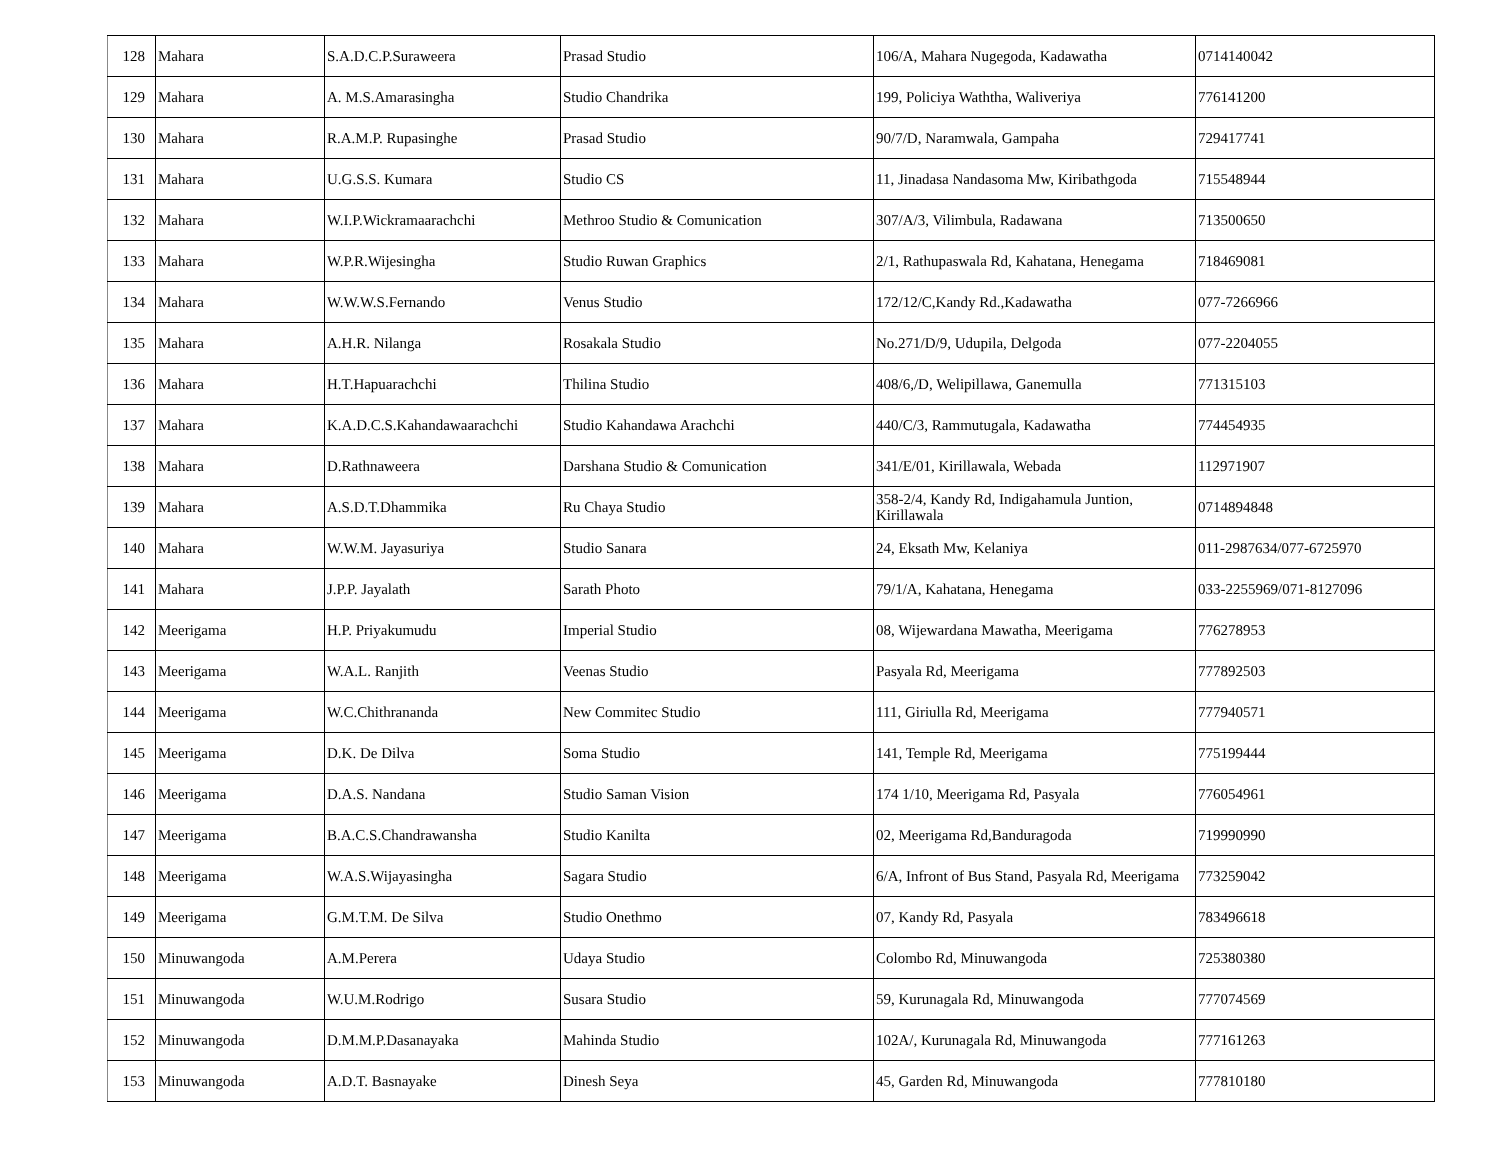| 128 | Mahara | S.A.D.C.P.Suraweera | Prasad Studio | 106/A, Mahara Nugegoda, Kadawatha | 0714140042 |
| 129 | Mahara | A. M.S.Amarasingha | Studio Chandrika | 199, Policiya Waththa, Waliveriya | 776141200 |
| 130 | Mahara | R.A.M.P. Rupasinghe | Prasad Studio | 90/7/D, Naramwala, Gampaha | 729417741 |
| 131 | Mahara | U.G.S.S. Kumara | Studio CS | 11, Jinadasa Nandasoma Mw, Kiribathgoda | 715548944 |
| 132 | Mahara | W.I.P.Wickramaarachchi | Methroo Studio & Comunication | 307/A/3, Vilimbula, Radawana | 713500650 |
| 133 | Mahara | W.P.R.Wijesingha | Studio Ruwan Graphics | 2/1, Rathupaswala Rd, Kahatana, Henegama | 718469081 |
| 134 | Mahara | W.W.W.S.Fernando | Venus Studio | 172/12/C,Kandy Rd.,Kadawatha | 077-7266966 |
| 135 | Mahara | A.H.R. Nilanga | Rosakala Studio | No.271/D/9, Udupila, Delgoda | 077-2204055 |
| 136 | Mahara | H.T.Hapuarachchi | Thilina Studio | 408/6,/D, Welipillawa, Ganemulla | 771315103 |
| 137 | Mahara | K.A.D.C.S.Kahandawaarachchi | Studio Kahandawa Arachchi | 440/C/3, Rammutugala, Kadawatha | 774454935 |
| 138 | Mahara | D.Rathnaweera | Darshana Studio & Comunication | 341/E/01, Kirillawala, Webada | 112971907 |
| 139 | Mahara | A.S.D.T.Dhammika | Ru Chaya Studio | 358-2/4, Kandy Rd, Indigahamula Juntion, Kirillawala | 0714894848 |
| 140 | Mahara | W.W.M. Jayasuriya | Studio Sanara | 24, Eksath Mw, Kelaniya | 011-2987634/077-6725970 |
| 141 | Mahara | J.P.P. Jayalath | Sarath Photo | 79/1/A, Kahatana, Henegama | 033-2255969/071-8127096 |
| 142 | Meerigama | H.P. Priyakumudu | Imperial Studio | 08, Wijewardana Mawatha, Meerigama | 776278953 |
| 143 | Meerigama | W.A.L. Ranjith | Veenas Studio | Pasyala Rd, Meerigama | 777892503 |
| 144 | Meerigama | W.C.Chithrananda | New Commitec Studio | 111, Giriulla Rd, Meerigama | 777940571 |
| 145 | Meerigama | D.K. De Dilva | Soma Studio | 141, Temple Rd, Meerigama | 775199444 |
| 146 | Meerigama | D.A.S. Nandana | Studio Saman Vision | 174 1/10, Meerigama Rd, Pasyala | 776054961 |
| 147 | Meerigama | B.A.C.S.Chandrawansha | Studio Kanilta | 02, Meerigama Rd,Banduragoda | 719990990 |
| 148 | Meerigama | W.A.S.Wijayasingha | Sagara Studio | 6/A, Infront of Bus Stand, Pasyala Rd, Meerigama | 773259042 |
| 149 | Meerigama | G.M.T.M. De Silva | Studio Onethmo | 07, Kandy Rd, Pasyala | 783496618 |
| 150 | Minuwangoda | A.M.Perera | Udaya Studio | Colombo Rd, Minuwangoda | 725380380 |
| 151 | Minuwangoda | W.U.M.Rodrigo | Susara Studio | 59, Kurunagala Rd, Minuwangoda | 777074569 |
| 152 | Minuwangoda | D.M.M.P.Dasanayaka | Mahinda Studio | 102A/, Kurunagala Rd, Minuwangoda | 777161263 |
| 153 | Minuwangoda | A.D.T. Basnayake | Dinesh Seya | 45, Garden Rd, Minuwangoda | 777810180 |